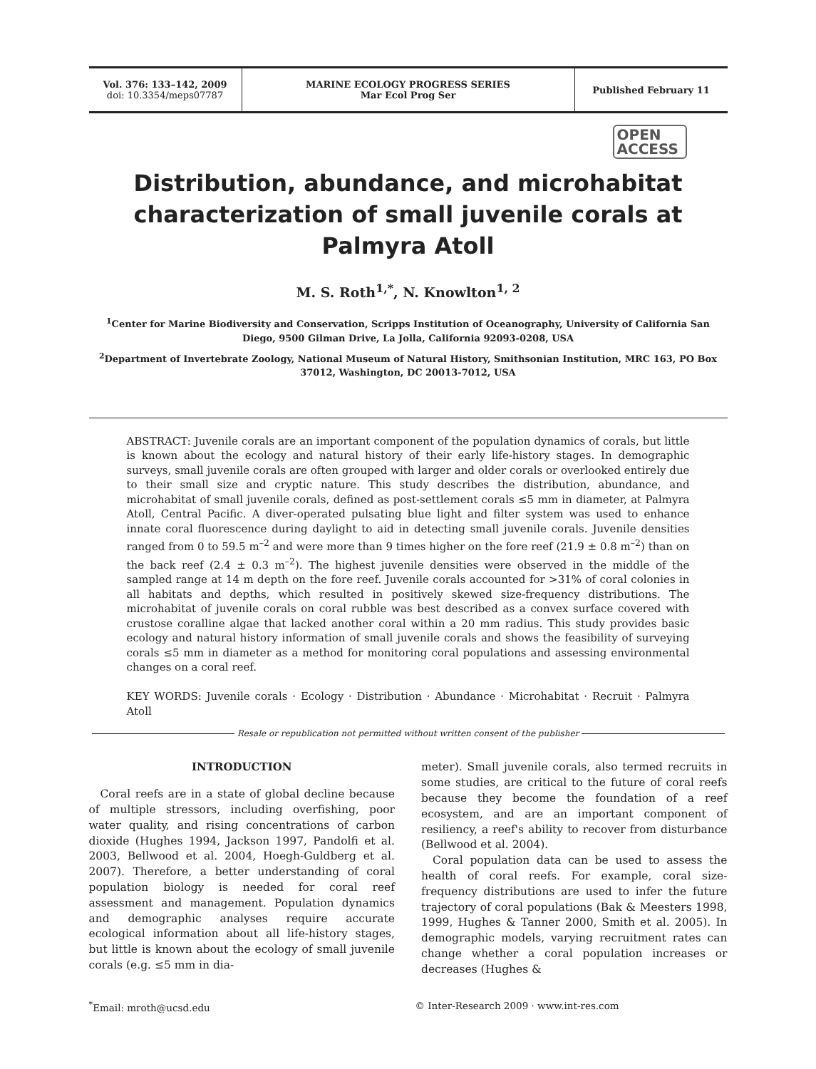Vol. 376: 133–142, 2009
doi: 10.3354/meps07787
MARINE ECOLOGY PROGRESS SERIES
Mar Ecol Prog Ser
Published February 11
OPEN
ACCESS
Distribution, abundance, and microhabitat characterization of small juvenile corals at Palmyra Atoll
M. S. Roth<sup>1,*</sup>, N. Knowlton<sup>1, 2</sup>
<sup>1</sup> Center for Marine Biodiversity and Conservation, Scripps Institution of Oceanography, University of California San Diego, 9500 Gilman Drive, La Jolla, California 92093-0208, USA
<sup>2</sup> Department of Invertebrate Zoology, National Museum of Natural History, Smithsonian Institution, MRC 163, PO Box 37012, Washington, DC 20013-7012, USA
ABSTRACT: Juvenile corals are an important component of the population dynamics of corals, but little is known about the ecology and natural history of their early life-history stages. In demographic surveys, small juvenile corals are often grouped with larger and older corals or overlooked entirely due to their small size and cryptic nature. This study describes the distribution, abundance, and microhabitat of small juvenile corals, defined as post-settlement corals ≤5 mm in diameter, at Palmyra Atoll, Central Pacific. A diver-operated pulsating blue light and filter system was used to enhance innate coral fluorescence during daylight to aid in detecting small juvenile corals. Juvenile densities ranged from 0 to 59.5 m<sup>–2</sup> and were more than 9 times higher on the fore reef (21.9 ± 0.8 m<sup>–2</sup>) than on the back reef (2.4 ± 0.3 m<sup>–2</sup>). The highest juvenile densities were observed in the middle of the sampled range at 14 m depth on the fore reef. Juvenile corals accounted for >31% of coral colonies in all habitats and depths, which resulted in positively skewed size-frequency distributions. The microhabitat of juvenile corals on coral rubble was best described as a convex surface covered with crustose coralline algae that lacked another coral within a 20 mm radius. This study provides basic ecology and natural history information of small juvenile corals and shows the feasibility of surveying corals ≤5 mm in diameter as a method for monitoring coral populations and assessing environmental changes on a coral reef.
KEY WORDS: Juvenile corals · Ecology · Distribution · Abundance · Microhabitat · Recruit · Palmyra Atoll
Resale or republication not permitted without written consent of the publisher
INTRODUCTION
Coral reefs are in a state of global decline because of multiple stressors, including overfishing, poor water quality, and rising concentrations of carbon dioxide (Hughes 1994, Jackson 1997, Pandolfi et al. 2003, Bellwood et al. 2004, Hoegh-Guldberg et al. 2007). Therefore, a better understanding of coral population biology is needed for coral reef assessment and management. Population dynamics and demographic analyses require accurate ecological information about all life-history stages, but little is known about the ecology of small juvenile corals (e.g. ≤5 mm in dia-
meter). Small juvenile corals, also termed recruits in some studies, are critical to the future of coral reefs because they become the foundation of a reef ecosystem, and are an important component of resiliency, a reef's ability to recover from disturbance (Bellwood et al. 2004).
Coral population data can be used to assess the health of coral reefs. For example, coral size-frequency distributions are used to infer the future trajectory of coral populations (Bak & Meesters 1998, 1999, Hughes & Tanner 2000, Smith et al. 2005). In demographic models, varying recruitment rates can change whether a coral population increases or decreases (Hughes &
<sup>*</sup> Email: mroth@ucsd.edu © Inter-Research 2009 · www.int-res.com